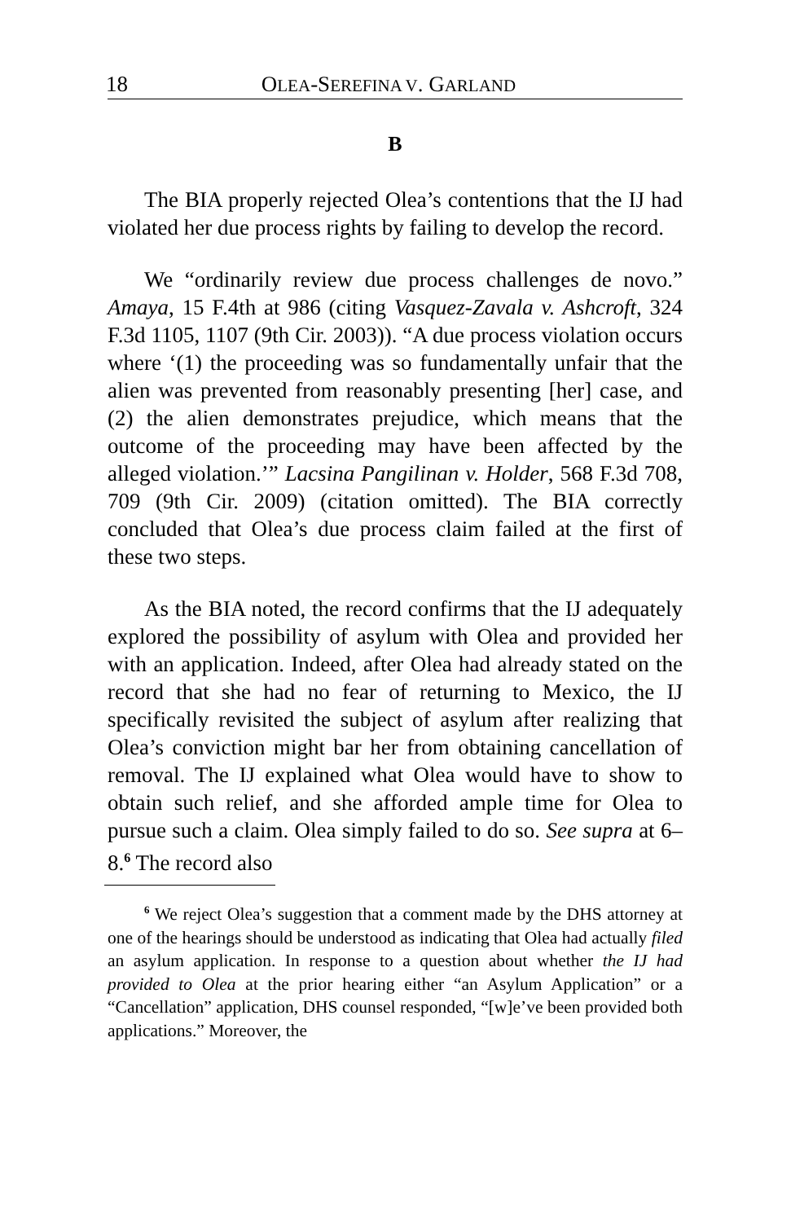18 OLEA-SEREFINA V. GARLAND
B
The BIA properly rejected Olea’s contentions that the IJ had violated her due process rights by failing to develop the record.
We “ordinarily review due process challenges de novo.” Amaya, 15 F.4th at 986 (citing Vasquez-Zavala v. Ashcroft, 324 F.3d 1105, 1107 (9th Cir. 2003)). “A due process violation occurs where ‘(1) the proceeding was so fundamentally unfair that the alien was prevented from reasonably presenting [her] case, and (2) the alien demonstrates prejudice, which means that the outcome of the proceeding may have been affected by the alleged violation.’” Lacsina Pangilinan v. Holder, 568 F.3d 708, 709 (9th Cir. 2009) (citation omitted). The BIA correctly concluded that Olea’s due process claim failed at the first of these two steps.
As the BIA noted, the record confirms that the IJ adequately explored the possibility of asylum with Olea and provided her with an application. Indeed, after Olea had already stated on the record that she had no fear of returning to Mexico, the IJ specifically revisited the subject of asylum after realizing that Olea’s conviction might bar her from obtaining cancellation of removal. The IJ explained what Olea would have to show to obtain such relief, and she afforded ample time for Olea to pursue such a claim. Olea simply failed to do so. See supra at 6–8.<sup>6</sup> The record also
<sup>6</sup> We reject Olea’s suggestion that a comment made by the DHS attorney at one of the hearings should be understood as indicating that Olea had actually filed an asylum application. In response to a question about whether the IJ had provided to Olea at the prior hearing either “an Asylum Application” or a “Cancellation” application, DHS counsel responded, “[w]e’ve been provided both applications.” Moreover, the